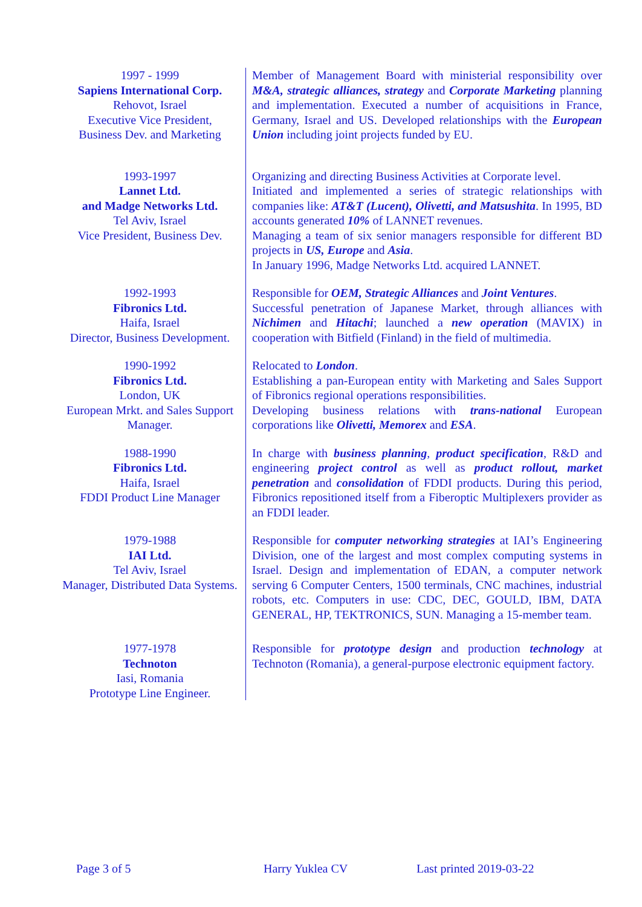| 1997 - 1999 Sapiens International Corp. Rehovot, Israel Executive Vice President, Business Dev. and Marketing | Member of Management Board with ministerial responsibility over M&A, strategic alliances, strategy and Corporate Marketing planning and implementation. Executed a number of acquisitions in France, Germany, Israel and US. Developed relationships with the European Union including joint projects funded by EU. |
| 1993-1997 Lannet Ltd. and Madge Networks Ltd. Tel Aviv, Israel Vice President, Business Dev. | Organizing and directing Business Activities at Corporate level. Initiated and implemented a series of strategic relationships with companies like: AT&T (Lucent), Olivetti, and Matsushita . In 1995, BD accounts generated 10% of LANNET revenues. Managing a team of six senior managers responsible for different BD projects in US, Europe and Asia . In January 1996, Madge Networks Ltd. acquired LANNET. |
| 1992-1993 Fibronics Ltd. Haifa, Israel Director, Business Development. | Responsible for OEM, Strategic Alliances and Joint Ventures . Successful penetration of Japanese Market, through alliances with Nichimen and Hitachi ; launched a new operation (MAVIX) in cooperation with Bitfield (Finland) in the field of multimedia. |
| 1990-1992 Fibronics Ltd. London, UK European Mrkt. and Sales Support Manager. | Relocated to London . Establishing a pan-European entity with Marketing and Sales Support of Fibronics regional operations responsibilities. Developing business relations with trans-national European corporations like Olivetti, Memorex and ESA . |
| 1988-1990 Fibronics Ltd. Haifa, Israel FDDI Product Line Manager | In charge with business planning , product specification , R&D and engineering project control as well as product rollout, market penetration and consolidation of FDDI products. During this period, Fibronics repositioned itself from a Fiberoptic Multiplexers provider as an FDDI leader. |
| 1979-1988 IAI Ltd. Tel Aviv, Israel Manager, Distributed Data Systems. | Responsible for computer networking strategies at IAI’s Engineering Division, one of the largest and most complex computing systems in Israel. Design and implementation of EDAN, a computer network serving 6 Computer Centers, 1500 terminals, CNC machines, industrial robots, etc. Computers in use: CDC, DEC, GOULD, IBM, DATA GENERAL, HP, TEKTRONICS, SUN. Managing a 15-member team. |
| 1977-1978 Technoton Iasi, Romania Prototype Line Engineer. | Responsible for prototype design and production technology at Technoton (Romania), a general-purpose electronic equipment factory. |
Page 3 of 5 Harry Yuklea CV Last printed 2019-03-22